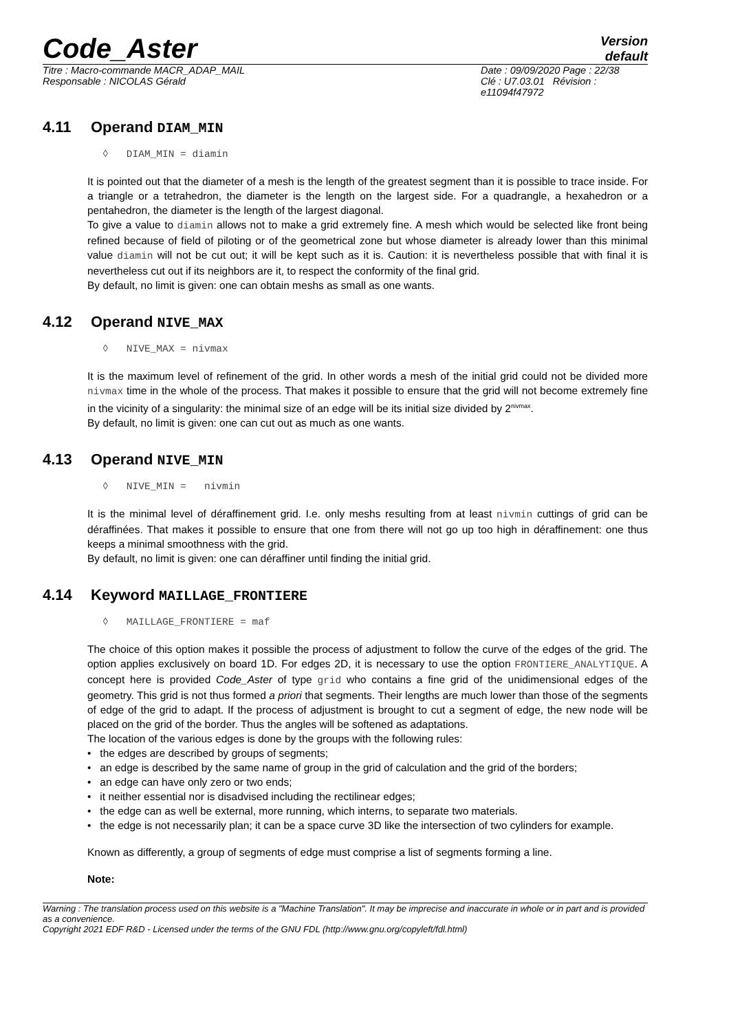Code_Aster
Version
default
Titre : Macro-commande MACR_ADAP_MAIL
Responsable : NICOLAS Gérald
Date : 09/09/2020 Page : 22/38
Clé : U7.03.01 Révision :
e11094f47972
4.11 Operand DIAM_MIN
◊ DIAM_MIN = diamin
It is pointed out that the diameter of a mesh is the length of the greatest segment than it is possible to trace inside. For a triangle or a tetrahedron, the diameter is the length on the largest side. For a quadrangle, a hexahedron or a pentahedron, the diameter is the length of the largest diagonal.
To give a value to diamin allows not to make a grid extremely fine. A mesh which would be selected like front being refined because of field of piloting or of the geometrical zone but whose diameter is already lower than this minimal value diamin will not be cut out; it will be kept such as it is. Caution: it is nevertheless possible that with final it is nevertheless cut out if its neighbors are it, to respect the conformity of the final grid.
By default, no limit is given: one can obtain meshs as small as one wants.
4.12 Operand NIVE_MAX
◊ NIVE_MAX = nivmax
It is the maximum level of refinement of the grid. In other words a mesh of the initial grid could not be divided more nivmax time in the whole of the process. That makes it possible to ensure that the grid will not become extremely fine in the vicinity of a singularity: the minimal size of an edge will be its initial size divided by 2<sup>nivmax</sup>.
By default, no limit is given: one can cut out as much as one wants.
4.13 Operand NIVE_MIN
◊ NIVE_MIN = nivmin
It is the minimal level of déraffinement grid. I.e. only meshs resulting from at least nivmin cuttings of grid can be déraffinées. That makes it possible to ensure that one from there will not go up too high in déraffinement: one thus keeps a minimal smoothness with the grid.
By default, no limit is given: one can déraffiner until finding the initial grid.
4.14 Keyword MAILLAGE_FRONTIERE
◊ MAILLAGE_FRONTIERE = maf
The choice of this option makes it possible the process of adjustment to follow the curve of the edges of the grid. The option applies exclusively on board 1D. For edges 2D, it is necessary to use the option FRONTIERE_ANALYTIQUE. A concept here is provided Code_Aster of type grid who contains a fine grid of the unidimensional edges of the geometry. This grid is not thus formed a priori that segments. Their lengths are much lower than those of the segments of edge of the grid to adapt. If the process of adjustment is brought to cut a segment of edge, the new node will be placed on the grid of the border. Thus the angles will be softened as adaptations.
The location of the various edges is done by the groups with the following rules:
• the edges are described by groups of segments;
• an edge is described by the same name of group in the grid of calculation and the grid of the borders;
• an edge can have only zero or two ends;
• it neither essential nor is disadvised including the rectilinear edges;
• the edge can as well be external, more running, which interns, to separate two materials.
• the edge is not necessarily plan; it can be a space curve 3D like the intersection of two cylinders for example.
Known as differently, a group of segments of edge must comprise a list of segments forming a line.
Note:
Warning : The translation process used on this website is a "Machine Translation". It may be imprecise and inaccurate in whole or in part and is provided as a convenience.
Copyright 2021 EDF R&D - Licensed under the terms of the GNU FDL (http://www.gnu.org/copyleft/fdl.html)